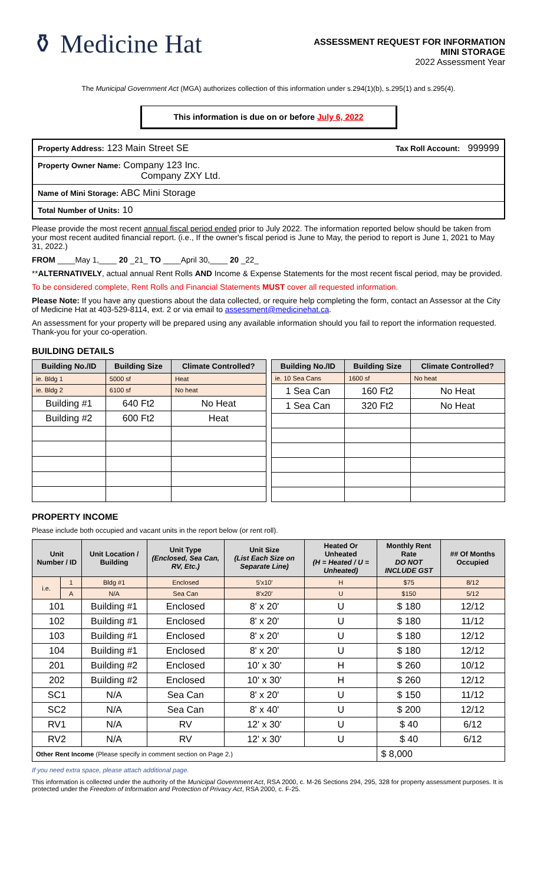⚱ Medicine Hat
ASSESSMENT REQUEST FOR INFORMATION
MINI STORAGE
2022 Assessment Year
The Municipal Government Act (MGA) authorizes collection of this information under s.294(1)(b), s.295(1) and s.295(4).
This information is due on or before July 6, 2022
Property Address: 123 Main Street SE Tax Roll Account: 999999
Property Owner Name: Company 123 Inc.
Company ZXY Ltd.
Name of Mini Storage: ABC Mini Storage
Total Number of Units: 10
Please provide the most recent annual fiscal period ended prior to July 2022. The information reported below should be taken from your most recent audited financial report. (i.e., If the owner's fiscal period is June to May, the period to report is June 1, 2021 to May 31, 2022.)
FROM ____May 1,____ 20 _21_ TO ____April 30,____ 20 _22_
**ALTERNATIVELY, actual annual Rent Rolls AND Income & Expense Statements for the most recent fiscal period, may be provided.
To be considered complete, Rent Rolls and Financial Statements MUST cover all requested information.
Please Note: If you have any questions about the data collected, or require help completing the form, contact an Assessor at the City of Medicine Hat at 403-529-8114, ext. 2 or via email to assessment@medicinehat.ca.
An assessment for your property will be prepared using any available information should you fail to report the information requested. Thank-you for your co-operation.
BUILDING DETAILS
| Building No./ID | Building Size | Climate Controlled? |
| --- | --- | --- |
| ie. Bldg 1 | 5000 sf | Heat |
| ie. Bldg 2 | 6100 sf | No heat |
| Building #1 | 640 Ft2 | No Heat |
| Building #2 | 600 Ft2 | Heat |
| Building No./ID | Building Size | Climate Controlled? |
| --- | --- | --- |
| ie. 10 Sea Cans | 1600 sf | No heat |
| 1 Sea Can | 160 Ft2 | No Heat |
| 1 Sea Can | 320 Ft2 | No Heat |
PROPERTY INCOME
Please include both occupied and vacant units in the report below (or rent roll).
| Unit Number / ID | | Unit Location / Building | Unit Type (Enclosed, Sea Can, RV, Etc.) | Unit Size (List Each Size on Separate Line) | Heated Or Unheated (H = Heated / U = Unheated) | Monthly Rent Rate DO NOT INCLUDE GST | ## Of Months Occupied |
| --- | --- | --- | --- | --- | --- | --- | --- |
| i.e. | 1 | Bldg #1 | Enclosed | 5'x10' | H | $75 | 8/12 |
| | A | N/A | Sea Can | 8'x20' | U | $150 | 5/12 |
| 101 | | Building #1 | Enclosed | 8' x 20' | U | $ 180 | 12/12 |
| 102 | | Building #1 | Enclosed | 8' x 20' | U | $ 180 | 11/12 |
| 103 | | Building #1 | Enclosed | 8' x 20' | U | $ 180 | 12/12 |
| 104 | | Building #1 | Enclosed | 8' x 20' | U | $ 180 | 12/12 |
| 201 | | Building #2 | Enclosed | 10' x 30' | H | $ 260 | 10/12 |
| 202 | | Building #2 | Enclosed | 10' x 30' | H | $ 260 | 12/12 |
| SC1 | | N/A | Sea Can | 8' x 20' | U | $ 150 | 11/12 |
| SC2 | | N/A | Sea Can | 8' x 40' | U | $ 200 | 12/12 |
| RV1 | | N/A | RV | 12' x 30' | U | $ 40 | 6/12 |
| RV2 | | N/A | RV | 12' x 30' | U | $ 40 | 6/12 |
| Other Rent Income (Please specify in comment section on Page 2.) | | | | | | $ 8,000 | |
If you need extra space, please attach additional page.
This information is collected under the authority of the Municipal Government Act, RSA 2000, c. M-26 Sections 294, 295, 328 for property assessment purposes. It is protected under the Freedom of Information and Protection of Privacy Act, RSA 2000, c. F-25.